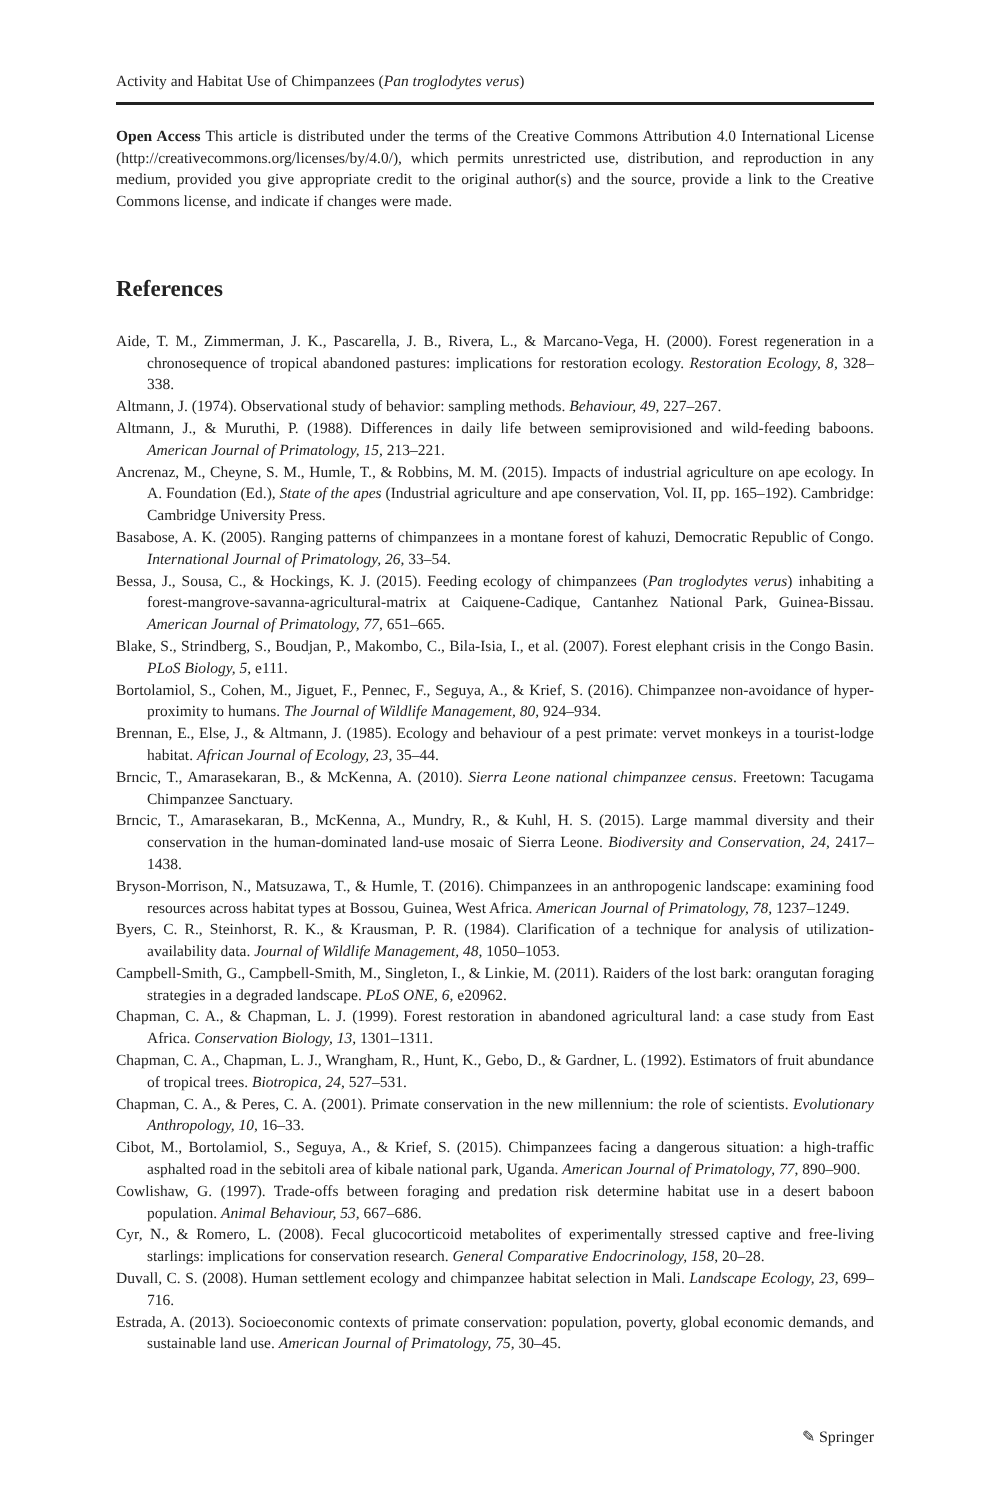Activity and Habitat Use of Chimpanzees (Pan troglodytes verus)
Open Access This article is distributed under the terms of the Creative Commons Attribution 4.0 International License (http://creativecommons.org/licenses/by/4.0/), which permits unrestricted use, distribution, and reproduction in any medium, provided you give appropriate credit to the original author(s) and the source, provide a link to the Creative Commons license, and indicate if changes were made.
References
Aide, T. M., Zimmerman, J. K., Pascarella, J. B., Rivera, L., & Marcano-Vega, H. (2000). Forest regeneration in a chronosequence of tropical abandoned pastures: implications for restoration ecology. Restoration Ecology, 8, 328–338.
Altmann, J. (1974). Observational study of behavior: sampling methods. Behaviour, 49, 227–267.
Altmann, J., & Muruthi, P. (1988). Differences in daily life between semiprovisioned and wild-feeding baboons. American Journal of Primatology, 15, 213–221.
Ancrenaz, M., Cheyne, S. M., Humle, T., & Robbins, M. M. (2015). Impacts of industrial agriculture on ape ecology. In A. Foundation (Ed.), State of the apes (Industrial agriculture and ape conservation, Vol. II, pp. 165–192). Cambridge: Cambridge University Press.
Basabose, A. K. (2005). Ranging patterns of chimpanzees in a montane forest of kahuzi, Democratic Republic of Congo. International Journal of Primatology, 26, 33–54.
Bessa, J., Sousa, C., & Hockings, K. J. (2015). Feeding ecology of chimpanzees (Pan troglodytes verus) inhabiting a forest-mangrove-savanna-agricultural-matrix at Caiquene-Cadique, Cantanhez National Park, Guinea-Bissau. American Journal of Primatology, 77, 651–665.
Blake, S., Strindberg, S., Boudjan, P., Makombo, C., Bila-Isia, I., et al. (2007). Forest elephant crisis in the Congo Basin. PLoS Biology, 5, e111.
Bortolamiol, S., Cohen, M., Jiguet, F., Pennec, F., Seguya, A., & Krief, S. (2016). Chimpanzee non-avoidance of hyper-proximity to humans. The Journal of Wildlife Management, 80, 924–934.
Brennan, E., Else, J., & Altmann, J. (1985). Ecology and behaviour of a pest primate: vervet monkeys in a tourist-lodge habitat. African Journal of Ecology, 23, 35–44.
Brncic, T., Amarasekaran, B., & McKenna, A. (2010). Sierra Leone national chimpanzee census. Freetown: Tacugama Chimpanzee Sanctuary.
Brncic, T., Amarasekaran, B., McKenna, A., Mundry, R., & Kuhl, H. S. (2015). Large mammal diversity and their conservation in the human-dominated land-use mosaic of Sierra Leone. Biodiversity and Conservation, 24, 2417–1438.
Bryson-Morrison, N., Matsuzawa, T., & Humle, T. (2016). Chimpanzees in an anthropogenic landscape: examining food resources across habitat types at Bossou, Guinea, West Africa. American Journal of Primatology, 78, 1237–1249.
Byers, C. R., Steinhorst, R. K., & Krausman, P. R. (1984). Clarification of a technique for analysis of utilization-availability data. Journal of Wildlife Management, 48, 1050–1053.
Campbell-Smith, G., Campbell-Smith, M., Singleton, I., & Linkie, M. (2011). Raiders of the lost bark: orangutan foraging strategies in a degraded landscape. PLoS ONE, 6, e20962.
Chapman, C. A., & Chapman, L. J. (1999). Forest restoration in abandoned agricultural land: a case study from East Africa. Conservation Biology, 13, 1301–1311.
Chapman, C. A., Chapman, L. J., Wrangham, R., Hunt, K., Gebo, D., & Gardner, L. (1992). Estimators of fruit abundance of tropical trees. Biotropica, 24, 527–531.
Chapman, C. A., & Peres, C. A. (2001). Primate conservation in the new millennium: the role of scientists. Evolutionary Anthropology, 10, 16–33.
Cibot, M., Bortolamiol, S., Seguya, A., & Krief, S. (2015). Chimpanzees facing a dangerous situation: a high-traffic asphalted road in the sebitoli area of kibale national park, Uganda. American Journal of Primatology, 77, 890–900.
Cowlishaw, G. (1997). Trade-offs between foraging and predation risk determine habitat use in a desert baboon population. Animal Behaviour, 53, 667–686.
Cyr, N., & Romero, L. (2008). Fecal glucocorticoid metabolites of experimentally stressed captive and free-living starlings: implications for conservation research. General Comparative Endocrinology, 158, 20–28.
Duvall, C. S. (2008). Human settlement ecology and chimpanzee habitat selection in Mali. Landscape Ecology, 23, 699–716.
Estrada, A. (2013). Socioeconomic contexts of primate conservation: population, poverty, global economic demands, and sustainable land use. American Journal of Primatology, 75, 30–45.
✎ Springer